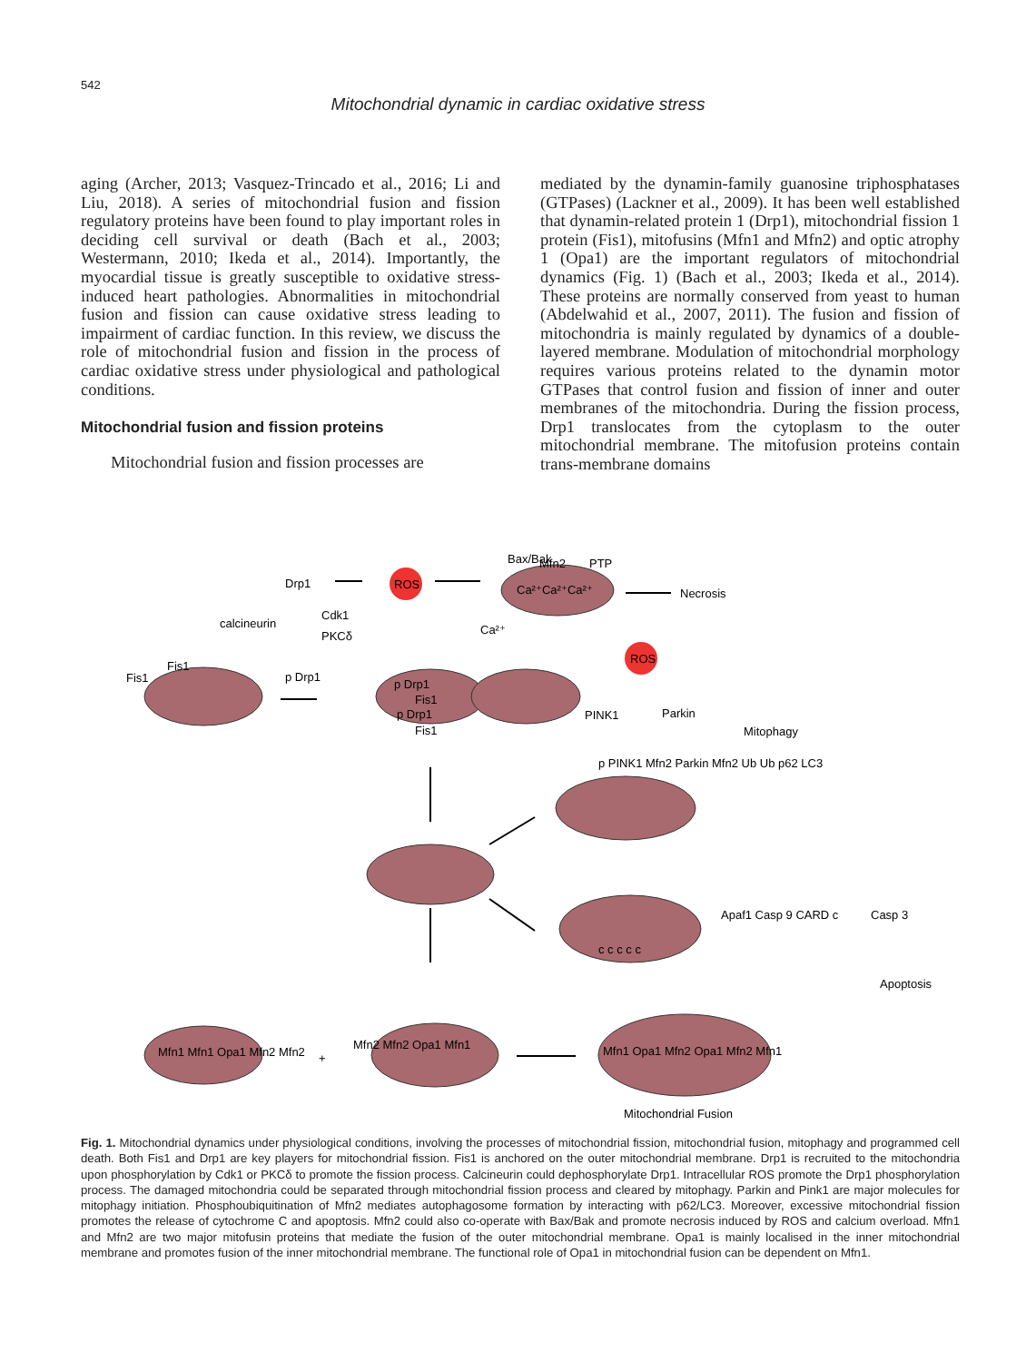542
Mitochondrial dynamic in cardiac oxidative stress
aging (Archer, 2013; Vasquez-Trincado et al., 2016; Li and Liu, 2018). A series of mitochondrial fusion and fission regulatory proteins have been found to play important roles in deciding cell survival or death (Bach et al., 2003; Westermann, 2010; Ikeda et al., 2014). Importantly, the myocardial tissue is greatly susceptible to oxidative stress-induced heart pathologies. Abnormalities in mitochondrial fusion and fission can cause oxidative stress leading to impairment of cardiac function. In this review, we discuss the role of mitochondrial fusion and fission in the process of cardiac oxidative stress under physiological and pathological conditions.
Mitochondrial fusion and fission proteins
Mitochondrial fusion and fission processes are
mediated by the dynamin-family guanosine triphosphatases (GTPases) (Lackner et al., 2009). It has been well established that dynamin-related protein 1 (Drp1), mitochondrial fission 1 protein (Fis1), mitofusins (Mfn1 and Mfn2) and optic atrophy 1 (Opa1) are the important regulators of mitochondrial dynamics (Fig. 1) (Bach et al., 2003; Ikeda et al., 2014). These proteins are normally conserved from yeast to human (Abdelwahid et al., 2007, 2011). The fusion and fission of mitochondria is mainly regulated by dynamics of a double-layered membrane. Modulation of mitochondrial morphology requires various proteins related to the dynamin motor GTPases that control fusion and fission of inner and outer membranes of the mitochondria. During the fission process, Drp1 translocates from the cytoplasm to the outer mitochondrial membrane. The mitofusion proteins contain trans-membrane domains
ROS
ROS
Drp1
calcineurin
Cdk1
PKCδ
Fis1
Fis1
p Drp1
p Drp1
Fis1
p Drp1
Fis1
Bax/Bak
Mfn2
PTP
Ca²⁺Ca²⁺Ca²⁺
Ca²⁺
Necrosis
PINK1
Parkin
Mitophagy
p PINK1 Mfn2 Parkin Mfn2 Ub Ub p62 LC3
Apaf1 Casp 9 CARD c
Casp 3
Apoptosis
c c c c c
Mfn1 Mfn1 Opa1 Mfn2 Mfn2
+
Mfn2 Mfn2 Opa1 Mfn1
Mfn1 Opa1 Mfn2 Opa1 Mfn2 Mfn1
Mitochondrial Fusion
Fig. 1. Mitochondrial dynamics under physiological conditions, involving the processes of mitochondrial fission, mitochondrial fusion, mitophagy and programmed cell death. Both Fis1 and Drp1 are key players for mitochondrial fission. Fis1 is anchored on the outer mitochondrial membrane. Drp1 is recruited to the mitochondria upon phosphorylation by Cdk1 or PKCδ to promote the fission process. Calcineurin could dephosphorylate Drp1. Intracellular ROS promote the Drp1 phosphorylation process. The damaged mitochondria could be separated through mitochondrial fission process and cleared by mitophagy. Parkin and Pink1 are major molecules for mitophagy initiation. Phosphoubiquitination of Mfn2 mediates autophagosome formation by interacting with p62/LC3. Moreover, excessive mitochondrial fission promotes the release of cytochrome C and apoptosis. Mfn2 could also co-operate with Bax/Bak and promote necrosis induced by ROS and calcium overload. Mfn1 and Mfn2 are two major mitofusin proteins that mediate the fusion of the outer mitochondrial membrane. Opa1 is mainly localised in the inner mitochondrial membrane and promotes fusion of the inner mitochondrial membrane. The functional role of Opa1 in mitochondrial fusion can be dependent on Mfn1.